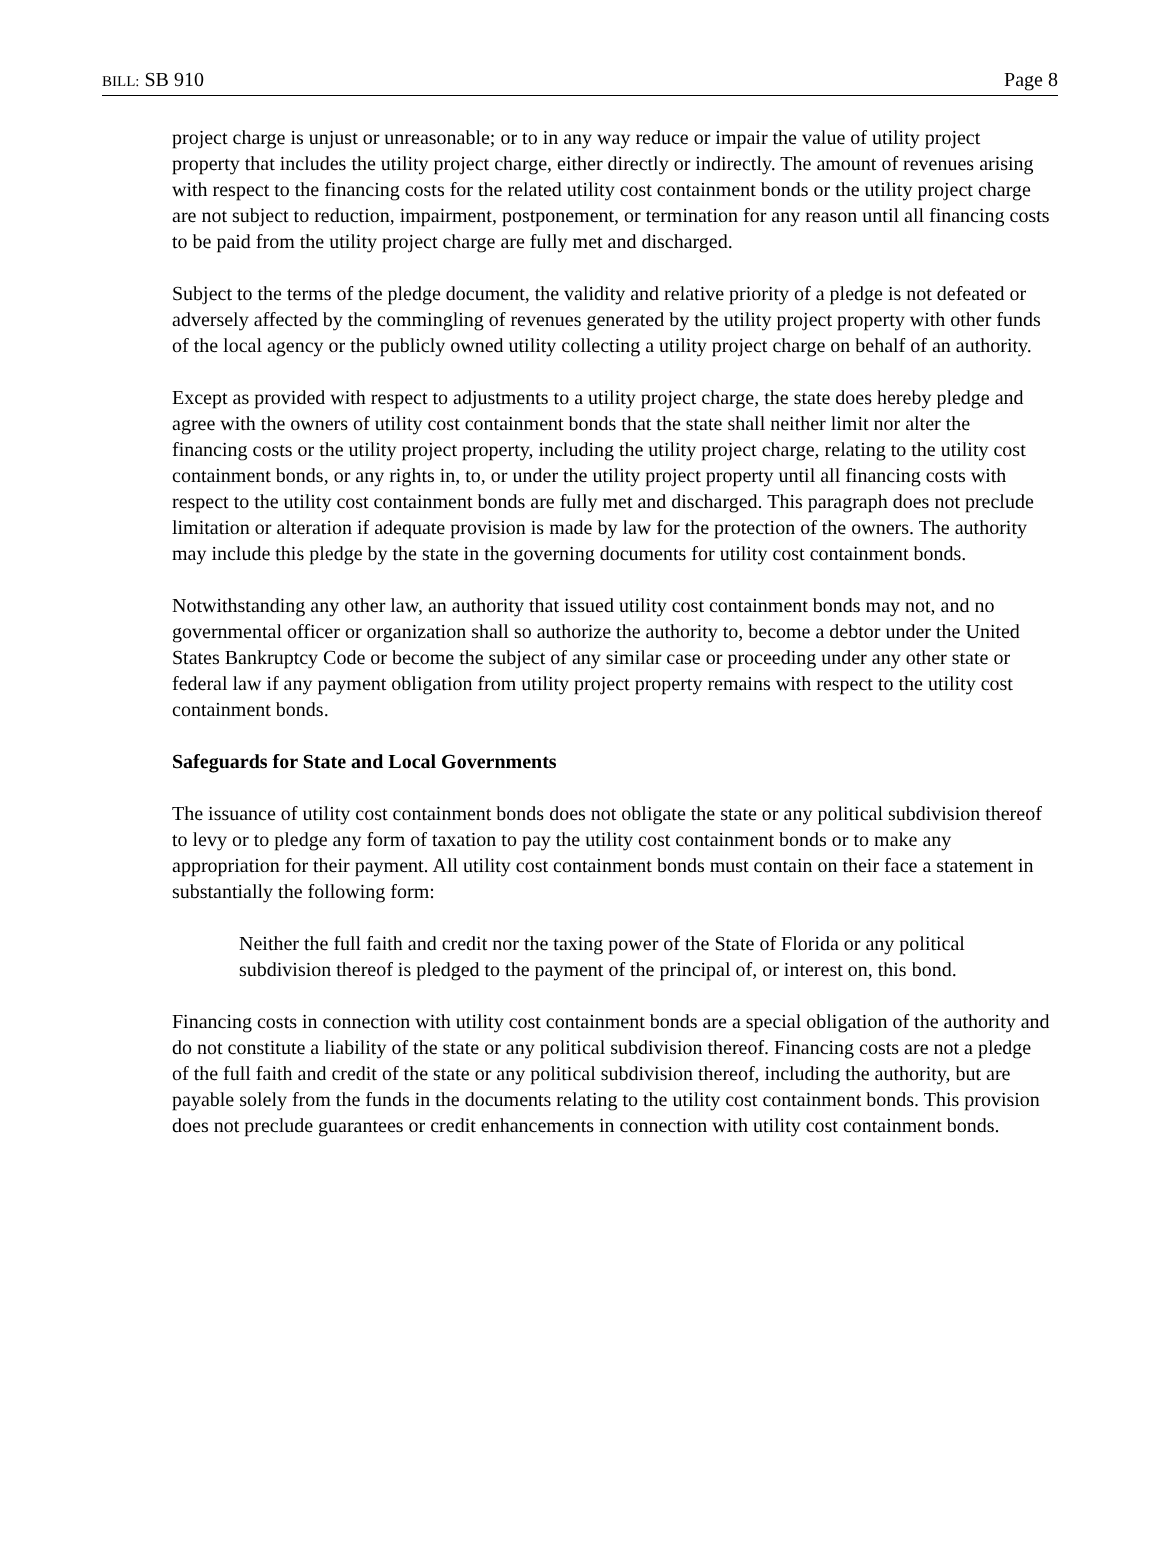BILL: SB 910 Page 8
project charge is unjust or unreasonable; or to in any way reduce or impair the value of utility project property that includes the utility project charge, either directly or indirectly. The amount of revenues arising with respect to the financing costs for the related utility cost containment bonds or the utility project charge are not subject to reduction, impairment, postponement, or termination for any reason until all financing costs to be paid from the utility project charge are fully met and discharged.
Subject to the terms of the pledge document, the validity and relative priority of a pledge is not defeated or adversely affected by the commingling of revenues generated by the utility project property with other funds of the local agency or the publicly owned utility collecting a utility project charge on behalf of an authority.
Except as provided with respect to adjustments to a utility project charge, the state does hereby pledge and agree with the owners of utility cost containment bonds that the state shall neither limit nor alter the financing costs or the utility project property, including the utility project charge, relating to the utility cost containment bonds, or any rights in, to, or under the utility project property until all financing costs with respect to the utility cost containment bonds are fully met and discharged. This paragraph does not preclude limitation or alteration if adequate provision is made by law for the protection of the owners. The authority may include this pledge by the state in the governing documents for utility cost containment bonds.
Notwithstanding any other law, an authority that issued utility cost containment bonds may not, and no governmental officer or organization shall so authorize the authority to, become a debtor under the United States Bankruptcy Code or become the subject of any similar case or proceeding under any other state or federal law if any payment obligation from utility project property remains with respect to the utility cost containment bonds.
Safeguards for State and Local Governments
The issuance of utility cost containment bonds does not obligate the state or any political subdivision thereof to levy or to pledge any form of taxation to pay the utility cost containment bonds or to make any appropriation for their payment. All utility cost containment bonds must contain on their face a statement in substantially the following form:
Neither the full faith and credit nor the taxing power of the State of Florida or any political subdivision thereof is pledged to the payment of the principal of, or interest on, this bond.
Financing costs in connection with utility cost containment bonds are a special obligation of the authority and do not constitute a liability of the state or any political subdivision thereof. Financing costs are not a pledge of the full faith and credit of the state or any political subdivision thereof, including the authority, but are payable solely from the funds in the documents relating to the utility cost containment bonds. This provision does not preclude guarantees or credit enhancements in connection with utility cost containment bonds.